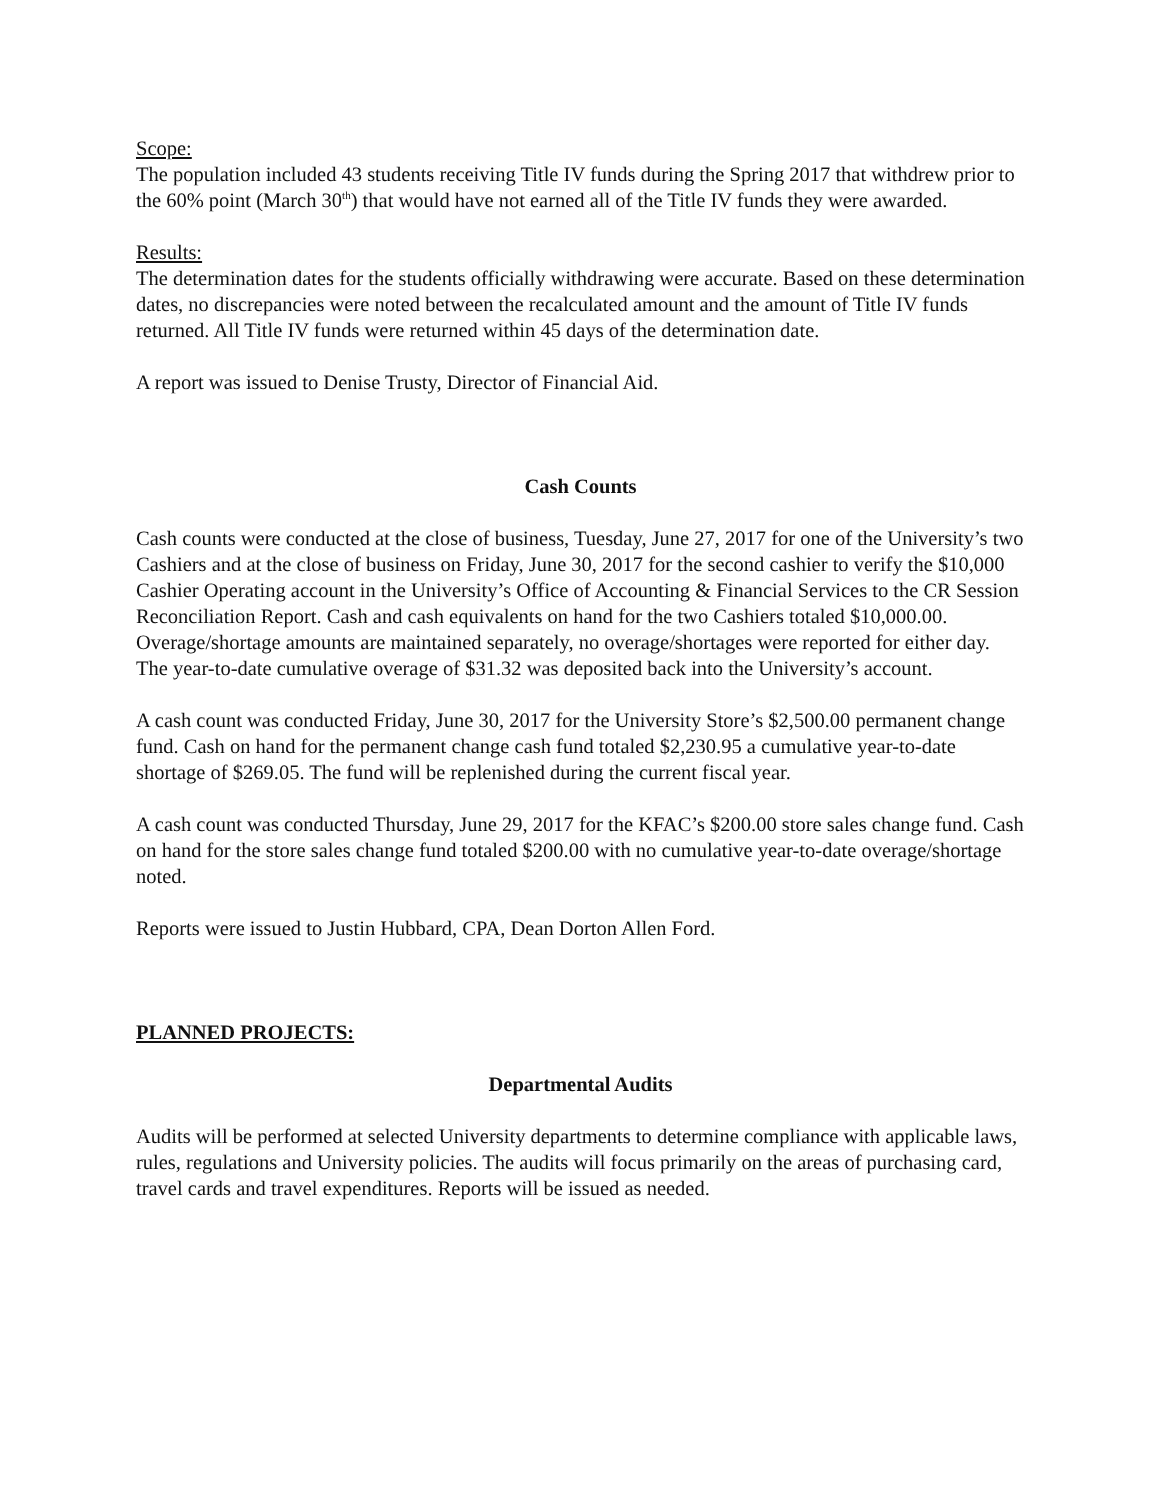Scope:
The population included 43 students receiving Title IV funds during the Spring 2017 that withdrew prior to the 60% point (March 30<sup>th</sup>) that would have not earned all of the Title IV funds they were awarded.
Results:
The determination dates for the students officially withdrawing were accurate. Based on these determination dates, no discrepancies were noted between the recalculated amount and the amount of Title IV funds returned. All Title IV funds were returned within 45 days of the determination date.
A report was issued to Denise Trusty, Director of Financial Aid.
Cash Counts
Cash counts were conducted at the close of business, Tuesday, June 27, 2017 for one of the University’s two Cashiers and at the close of business on Friday, June 30, 2017 for the second cashier to verify the $10,000 Cashier Operating account in the University’s Office of Accounting & Financial Services to the CR Session Reconciliation Report. Cash and cash equivalents on hand for the two Cashiers totaled $10,000.00. Overage/shortage amounts are maintained separately, no overage/shortages were reported for either day. The year-to-date cumulative overage of $31.32 was deposited back into the University’s account.
A cash count was conducted Friday, June 30, 2017 for the University Store’s $2,500.00 permanent change fund. Cash on hand for the permanent change cash fund totaled $2,230.95 a cumulative year-to-date shortage of $269.05. The fund will be replenished during the current fiscal year.
A cash count was conducted Thursday, June 29, 2017 for the KFAC’s $200.00 store sales change fund. Cash on hand for the store sales change fund totaled $200.00 with no cumulative year-to-date overage/shortage noted.
Reports were issued to Justin Hubbard, CPA, Dean Dorton Allen Ford.
PLANNED PROJECTS:
Departmental Audits
Audits will be performed at selected University departments to determine compliance with applicable laws, rules, regulations and University policies. The audits will focus primarily on the areas of purchasing card, travel cards and travel expenditures. Reports will be issued as needed.